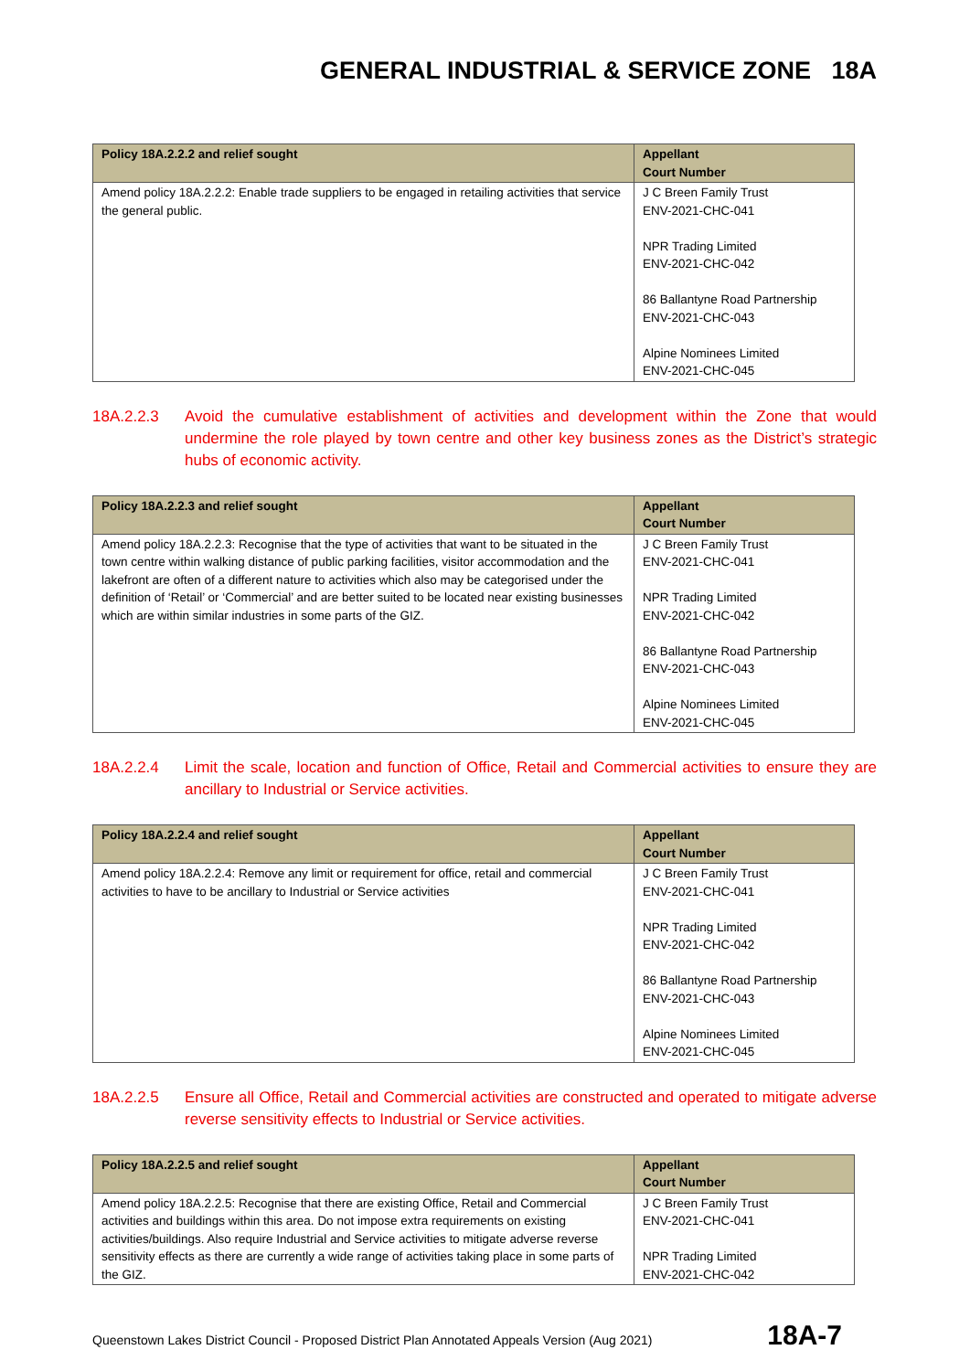GENERAL INDUSTRIAL & SERVICE ZONE 18A
| Policy 18A.2.2.2 and relief sought | Appellant Court Number |
| --- | --- |
| Amend policy 18A.2.2.2: Enable trade suppliers to be engaged in retailing activities that service the general public. | J C Breen Family Trust ENV-2021-CHC-041 NPR Trading Limited ENV-2021-CHC-042 86 Ballantyne Road Partnership ENV-2021-CHC-043 Alpine Nominees Limited ENV-2021-CHC-045 |
18A.2.2.3 Avoid the cumulative establishment of activities and development within the Zone that would undermine the role played by town centre and other key business zones as the District’s strategic hubs of economic activity.
| Policy 18A.2.2.3 and relief sought | Appellant Court Number |
| --- | --- |
| Amend policy 18A.2.2.3: Recognise that the type of activities that want to be situated in the town centre within walking distance of public parking facilities, visitor accommodation and the lakefront are often of a different nature to activities which also may be categorised under the definition of ‘Retail’ or ‘Commercial’ and are better suited to be located near existing businesses which are within similar industries in some parts of the GIZ. | J C Breen Family Trust ENV-2021-CHC-041 NPR Trading Limited ENV-2021-CHC-042 86 Ballantyne Road Partnership ENV-2021-CHC-043 Alpine Nominees Limited ENV-2021-CHC-045 |
18A.2.2.4 Limit the scale, location and function of Office, Retail and Commercial activities to ensure they are ancillary to Industrial or Service activities.
| Policy 18A.2.2.4 and relief sought | Appellant Court Number |
| --- | --- |
| Amend policy 18A.2.2.4: Remove any limit or requirement for office, retail and commercial activities to have to be ancillary to Industrial or Service activities | J C Breen Family Trust ENV-2021-CHC-041 NPR Trading Limited ENV-2021-CHC-042 86 Ballantyne Road Partnership ENV-2021-CHC-043 Alpine Nominees Limited ENV-2021-CHC-045 |
18A.2.2.5 Ensure all Office, Retail and Commercial activities are constructed and operated to mitigate adverse reverse sensitivity effects to Industrial or Service activities.
| Policy 18A.2.2.5 and relief sought | Appellant Court Number |
| --- | --- |
| Amend policy 18A.2.2.5: Recognise that there are existing Office, Retail and Commercial activities and buildings within this area. Do not impose extra requirements on existing activities/buildings. Also require Industrial and Service activities to mitigate adverse reverse sensitivity effects as there are currently a wide range of activities taking place in some parts of the GIZ. | J C Breen Family Trust ENV-2021-CHC-041 NPR Trading Limited ENV-2021-CHC-042 |
Queenstown Lakes District Council - Proposed District Plan Annotated Appeals Version (Aug 2021) 18A-7